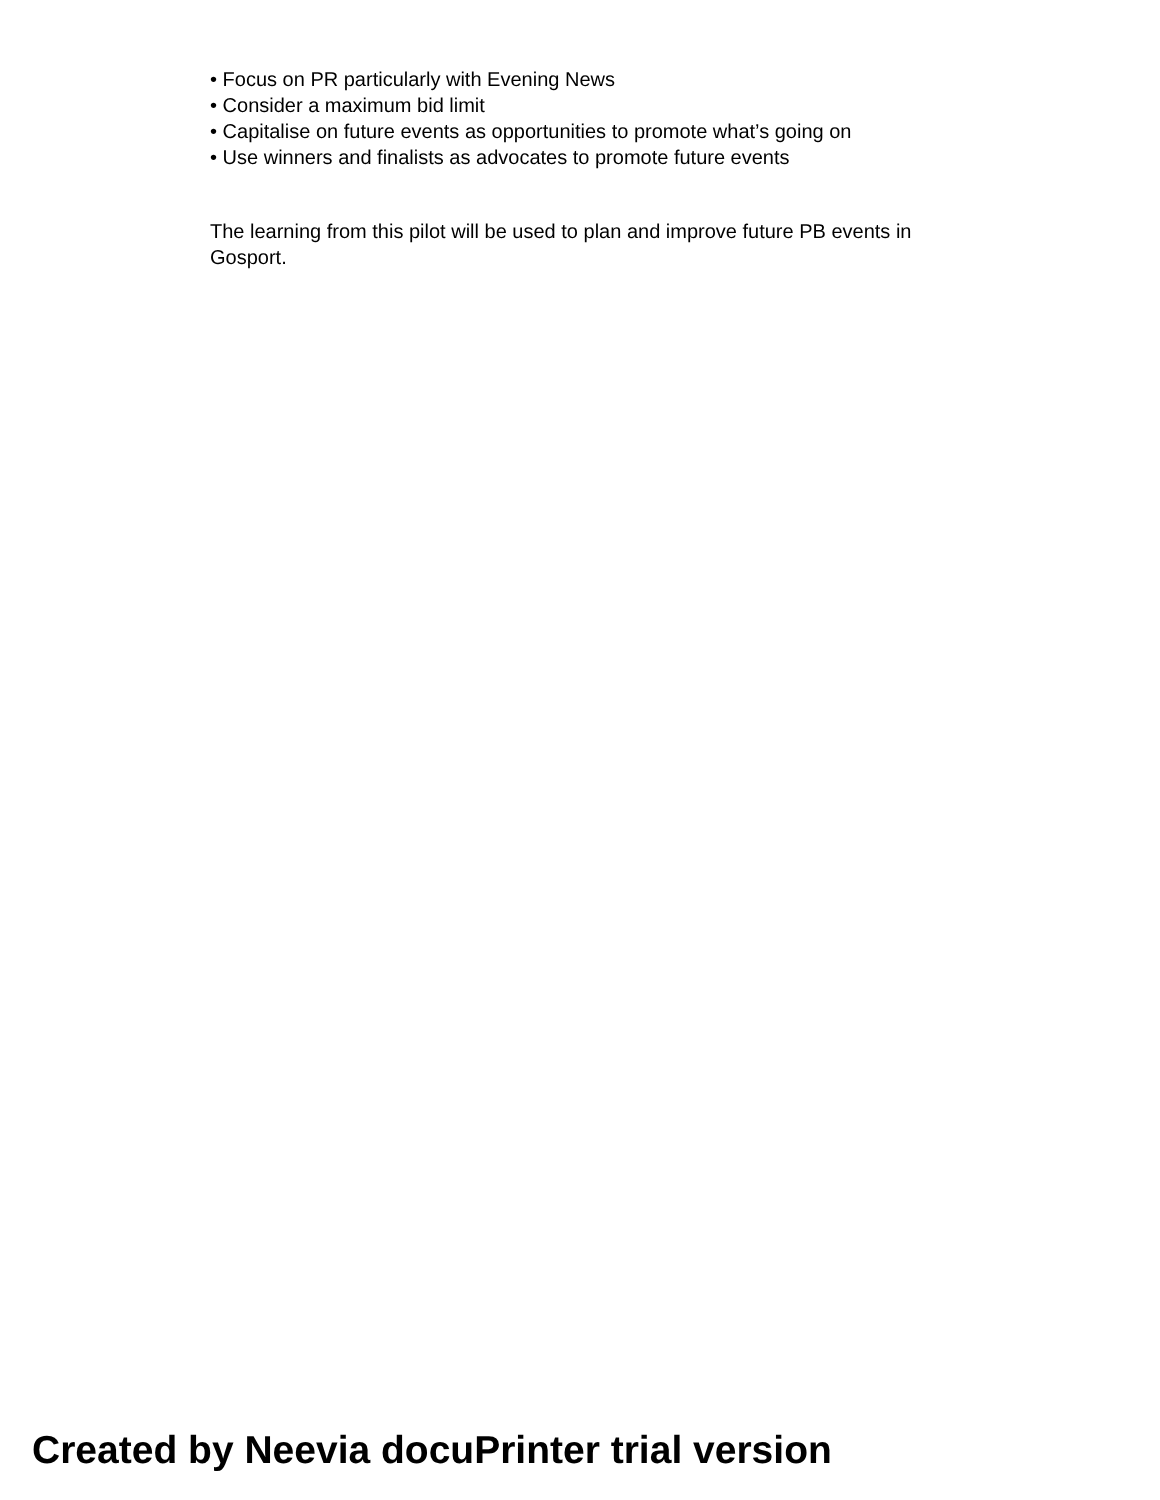• Focus on PR particularly with Evening News
• Consider a maximum bid limit
• Capitalise on future events as opportunities to promote what’s going on
• Use winners and finalists as advocates to promote future events
The learning from this pilot will be used to plan and improve future PB events in Gosport.
Created by Neevia docuPrinter trial version